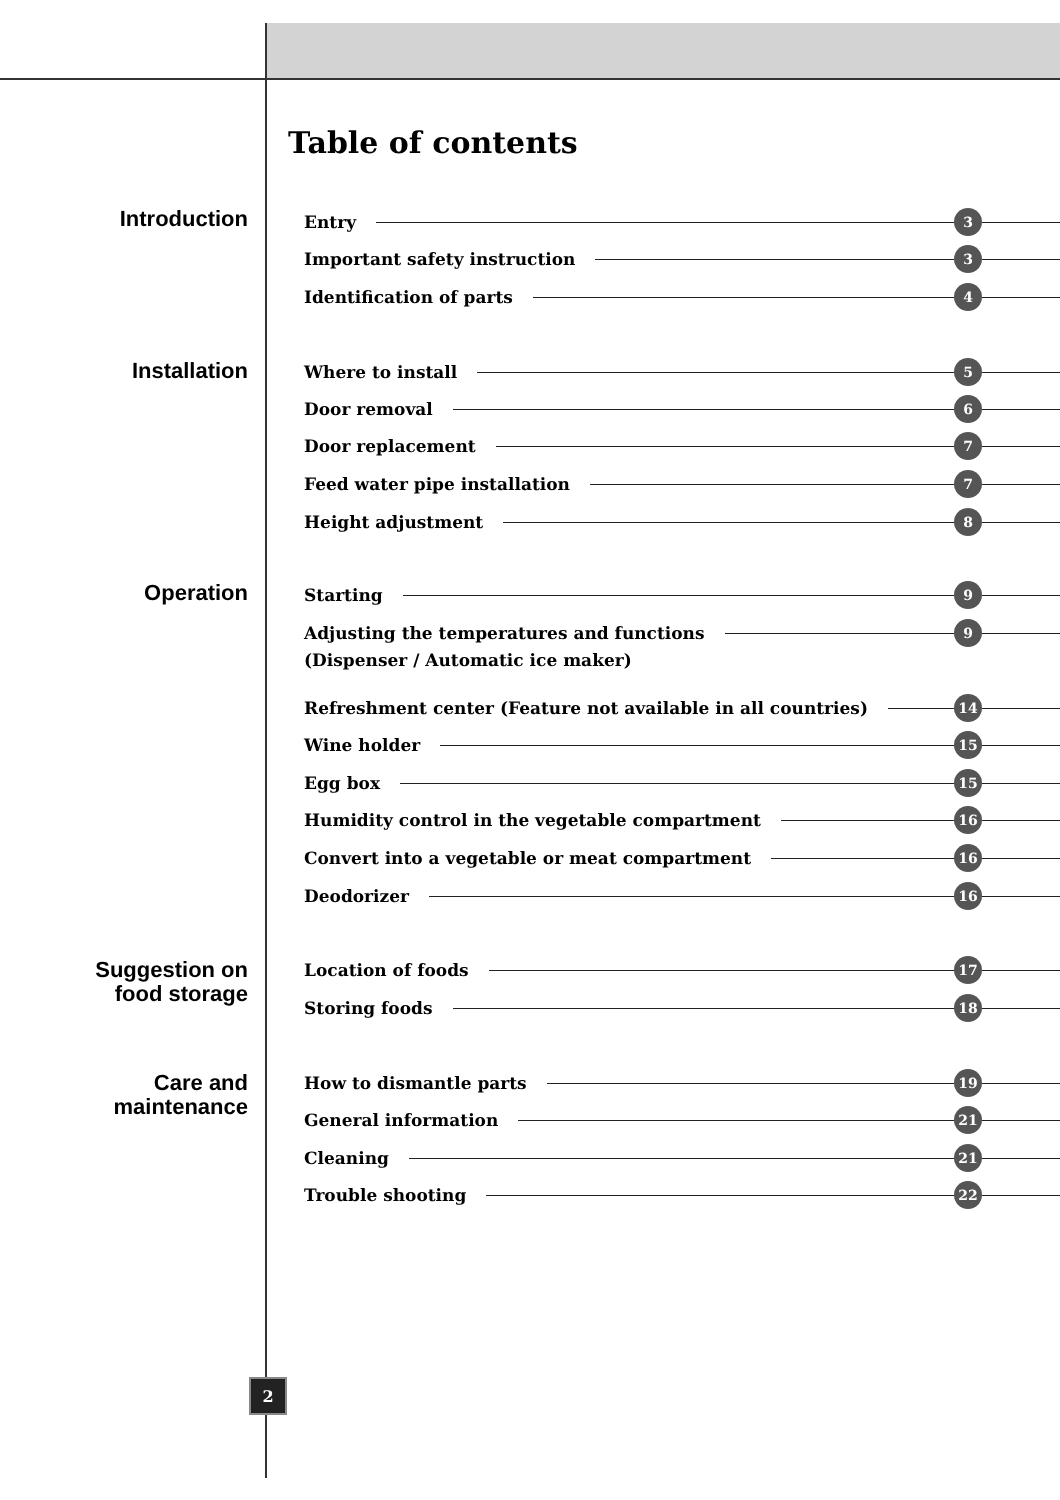Table of contents
Introduction Entry 3
Important safety instruction 3
Identification of parts 4
Installation Where to install 5
Door removal 6
Door replacement 7
Feed water pipe installation 7
Height adjustment 8
Operation Starting 9
Adjusting the temperatures and functions 9
(Dispenser / Automatic ice maker)
Refreshment center (Feature not available in all countries) 14
Wine holder 15
Egg box 15
Humidity control in the vegetable compartment 16
Convert into a vegetable or meat compartment 16
Deodorizer 16
Suggestion on
food storage
Location of foods 17
Storing foods 18
Care and
maintenance
How to dismantle parts 19
General information 21
Cleaning 21
Trouble shooting 22
2